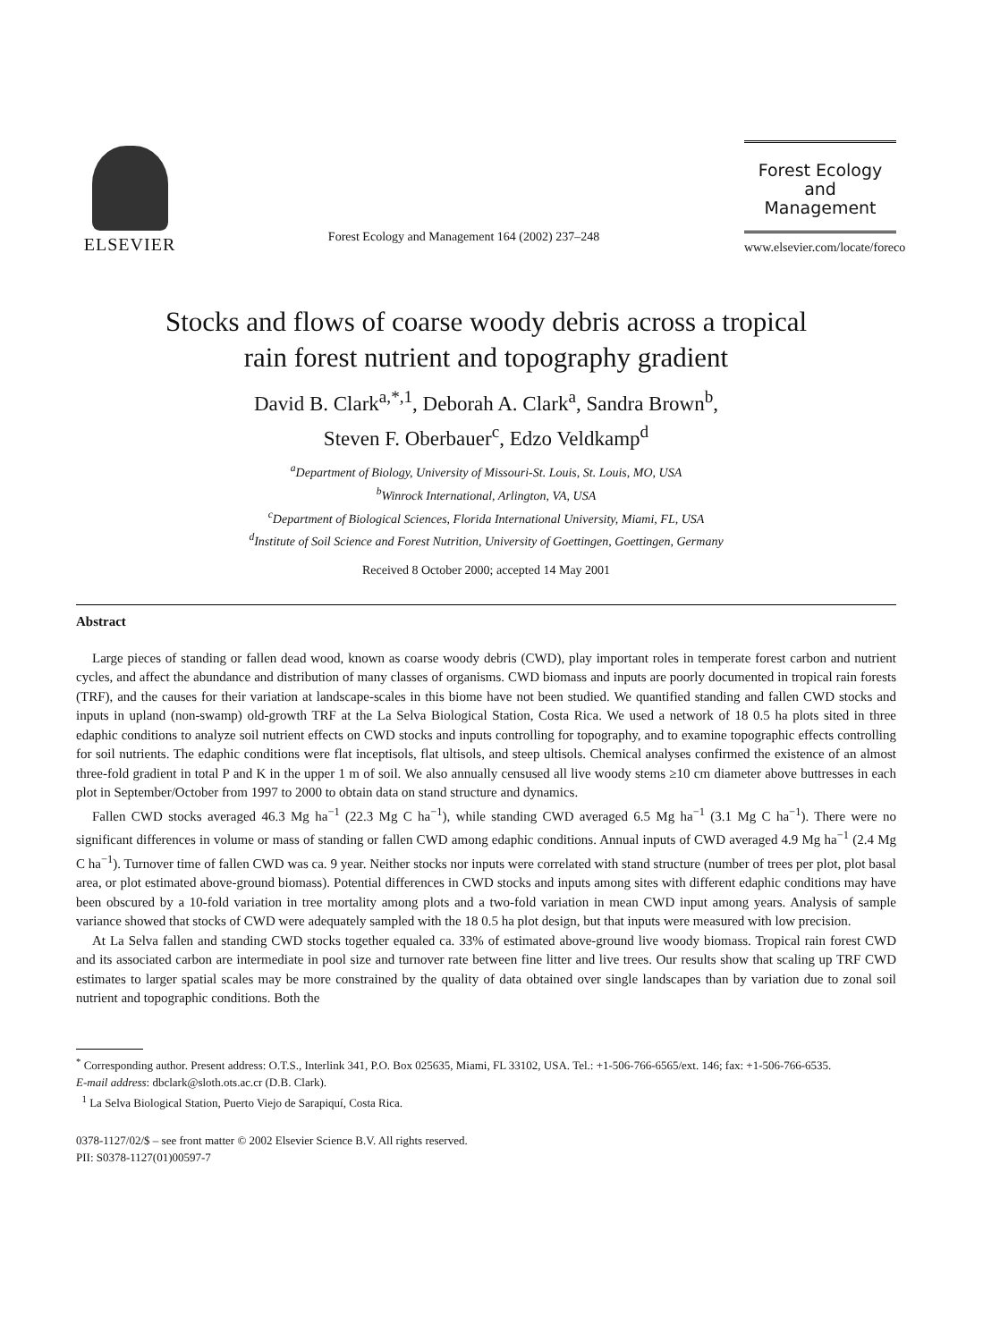ELSEVIER
Forest Ecology and Management 164 (2002) 237–248
Forest Ecology
and
Management
www.elsevier.com/locate/foreco
Stocks and flows of coarse woody debris across a tropical
rain forest nutrient and topography gradient
David B. Clark<sup>a,*,1</sup>, Deborah A. Clark<sup>a</sup>, Sandra Brown<sup>b</sup>,
Steven F. Oberbauer<sup>c</sup>, Edzo Veldkamp<sup>d</sup>
<sup>a</sup> Department of Biology, University of Missouri-St. Louis, St. Louis, MO, USA
<sup>b</sup> Winrock International, Arlington, VA, USA
<sup>c</sup> Department of Biological Sciences, Florida International University, Miami, FL, USA
<sup>d</sup> Institute of Soil Science and Forest Nutrition, University of Goettingen, Goettingen, Germany
Received 8 October 2000; accepted 14 May 2001
Abstract
Large pieces of standing or fallen dead wood, known as coarse woody debris (CWD), play important roles in temperate forest carbon and nutrient cycles, and affect the abundance and distribution of many classes of organisms. CWD biomass and inputs are poorly documented in tropical rain forests (TRF), and the causes for their variation at landscape-scales in this biome have not been studied. We quantified standing and fallen CWD stocks and inputs in upland (non-swamp) old-growth TRF at the La Selva Biological Station, Costa Rica. We used a network of 18 0.5 ha plots sited in three edaphic conditions to analyze soil nutrient effects on CWD stocks and inputs controlling for topography, and to examine topographic effects controlling for soil nutrients. The edaphic conditions were flat inceptisols, flat ultisols, and steep ultisols. Chemical analyses confirmed the existence of an almost three-fold gradient in total P and K in the upper 1 m of soil. We also annually censused all live woody stems ≥10 cm diameter above buttresses in each plot in September/October from 1997 to 2000 to obtain data on stand structure and dynamics.
Fallen CWD stocks averaged 46.3 Mg ha<sup>−1</sup> (22.3 Mg C ha<sup>−1</sup>), while standing CWD averaged 6.5 Mg ha<sup>−1</sup> (3.1 Mg C ha<sup>−1</sup>). There were no significant differences in volume or mass of standing or fallen CWD among edaphic conditions. Annual inputs of CWD averaged 4.9 Mg ha<sup>−1</sup> (2.4 Mg C ha<sup>−1</sup>). Turnover time of fallen CWD was ca. 9 year. Neither stocks nor inputs were correlated with stand structure (number of trees per plot, plot basal area, or plot estimated above-ground biomass). Potential differences in CWD stocks and inputs among sites with different edaphic conditions may have been obscured by a 10-fold variation in tree mortality among plots and a two-fold variation in mean CWD input among years. Analysis of sample variance showed that stocks of CWD were adequately sampled with the 18 0.5 ha plot design, but that inputs were measured with low precision.
At La Selva fallen and standing CWD stocks together equaled ca. 33% of estimated above-ground live woody biomass. Tropical rain forest CWD and its associated carbon are intermediate in pool size and turnover rate between fine litter and live trees. Our results show that scaling up TRF CWD estimates to larger spatial scales may be more constrained by the quality of data obtained over single landscapes than by variation due to zonal soil nutrient and topographic conditions. Both the
<sup>*</sup> Corresponding author. Present address: O.T.S., Interlink 341, P.O. Box 025635, Miami, FL 33102, USA. Tel.: +1-506-766-6565/ext. 146; fax: +1-506-766-6535.
E-mail address: dbclark@sloth.ots.ac.cr (D.B. Clark).
<sup>1</sup> La Selva Biological Station, Puerto Viejo de Sarapiquí, Costa Rica.
0378-1127/02/$ – see front matter © 2002 Elsevier Science B.V. All rights reserved.
PII: S0378-1127(01)00597-7